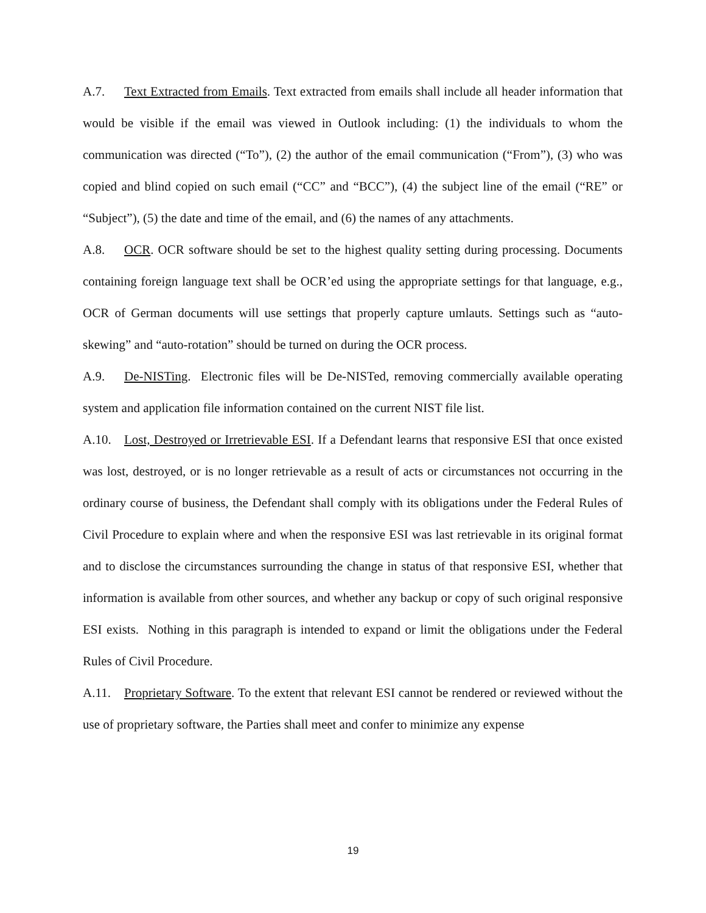A.7. Text Extracted from Emails. Text extracted from emails shall include all header information that would be visible if the email was viewed in Outlook including: (1) the individuals to whom the communication was directed (“To”), (2) the author of the email communication (“From”), (3) who was copied and blind copied on such email (“CC” and “BCC”), (4) the subject line of the email (“RE” or “Subject”), (5) the date and time of the email, and (6) the names of any attachments.
A.8. OCR. OCR software should be set to the highest quality setting during processing. Documents containing foreign language text shall be OCR’ed using the appropriate settings for that language, e.g., OCR of German documents will use settings that properly capture umlauts. Settings such as “auto-skewing” and “auto-rotation” should be turned on during the OCR process.
A.9. De-NISTing. Electronic files will be De-NISTed, removing commercially available operating system and application file information contained on the current NIST file list.
A.10. Lost, Destroyed or Irretrievable ESI. If a Defendant learns that responsive ESI that once existed was lost, destroyed, or is no longer retrievable as a result of acts or circumstances not occurring in the ordinary course of business, the Defendant shall comply with its obligations under the Federal Rules of Civil Procedure to explain where and when the responsive ESI was last retrievable in its original format and to disclose the circumstances surrounding the change in status of that responsive ESI, whether that information is available from other sources, and whether any backup or copy of such original responsive ESI exists. Nothing in this paragraph is intended to expand or limit the obligations under the Federal Rules of Civil Procedure.
A.11. Proprietary Software. To the extent that relevant ESI cannot be rendered or reviewed without the use of proprietary software, the Parties shall meet and confer to minimize any expense
19